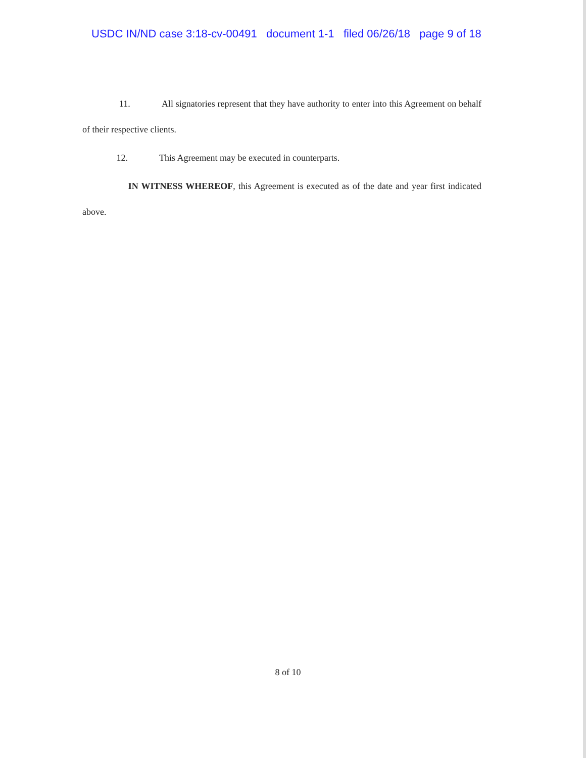USDC IN/ND case 3:18-cv-00491 document 1-1 filed 06/26/18 page 9 of 18
11. All signatories represent that they have authority to enter into this Agreement on behalf of their respective clients.
12. This Agreement may be executed in counterparts.
IN WITNESS WHEREOF, this Agreement is executed as of the date and year first indicated above.
8 of 10